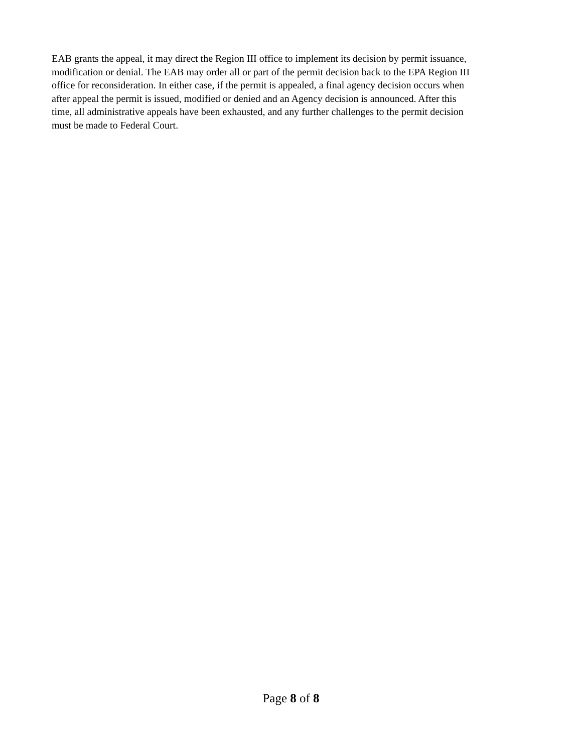EAB grants the appeal, it may direct the Region III office to implement its decision by permit issuance,
modification or denial. The EAB may order all or part of the permit decision back to the EPA Region III
office for reconsideration. In either case, if the permit is appealed, a final agency decision occurs when
after appeal the permit is issued, modified or denied and an Agency decision is announced. After this
time, all administrative appeals have been exhausted, and any further challenges to the permit decision
must be made to Federal Court.
Page 8 of 8